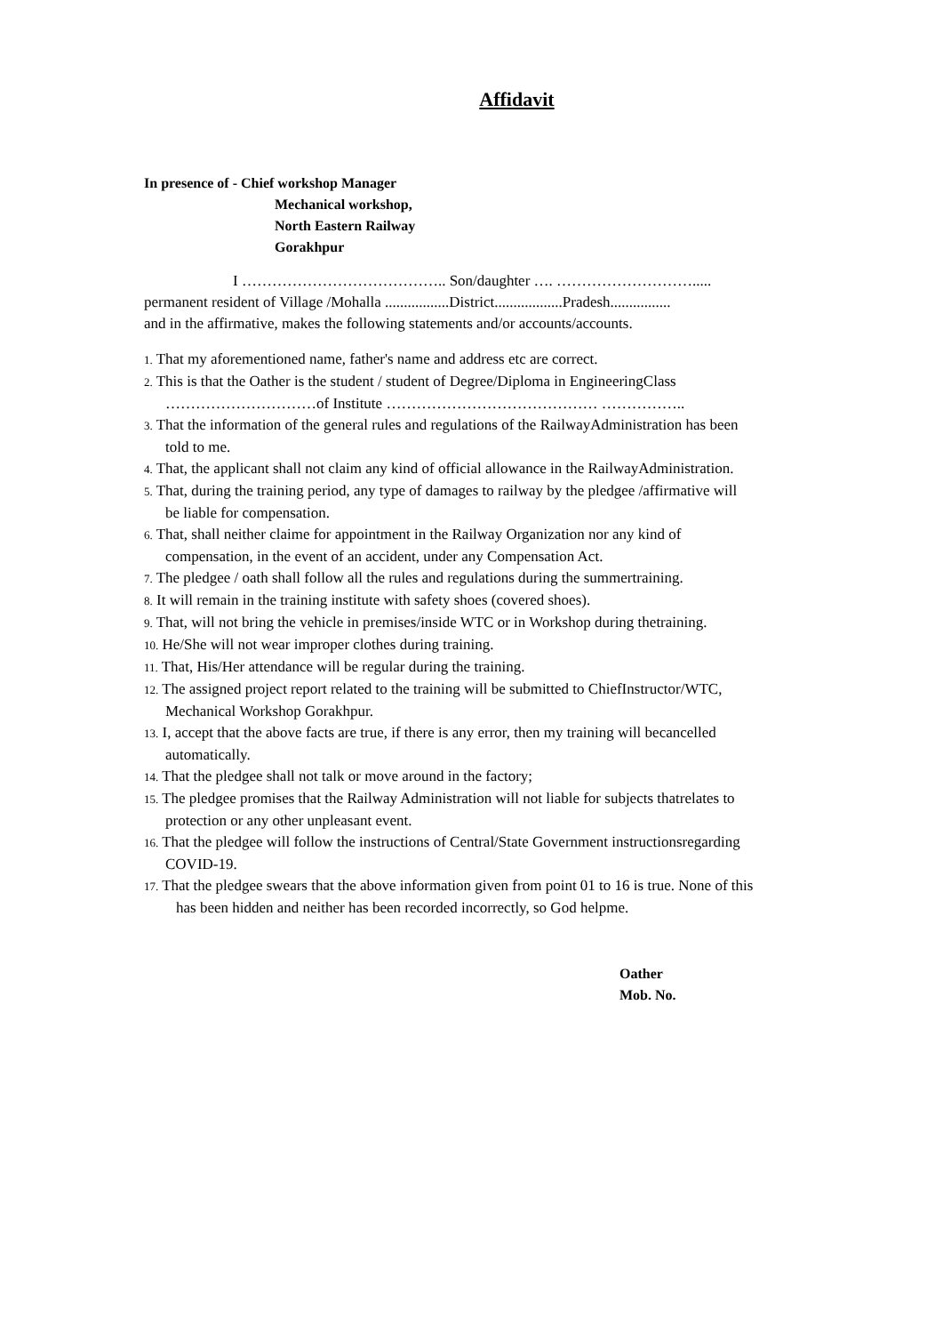Affidavit
In presence of - Chief workshop Manager
Mechanical workshop,
North Eastern Railway
Gorakhpur
I ………………………………….. Son/daughter …. ……………………….....
permanent resident of Village /Mohalla .................District..................Pradesh................
and in the affirmative, makes the following statements and/or accounts/accounts.
1. That my aforementioned name, father's name and address etc are correct.
2. This is that the Oather is the student / student of Degree/Diploma in EngineeringClass
…………………………of Institute …………………………………… ……………..
3. That the information of the general rules and regulations of the RailwayAdministration has been
told to me.
4. That, the applicant shall not claim any kind of official allowance in the RailwayAdministration.
5. That, during the training period, any type of damages to railway by the pledgee /affirmative will
be liable for compensation.
6. That, shall neither claime for appointment in the Railway Organization nor any kind of
compensation, in the event of an accident, under any Compensation Act.
7. The pledgee / oath shall follow all the rules and regulations during the summertraining.
8. It will remain in the training institute with safety shoes (covered shoes).
9. That, will not bring the vehicle in premises/inside WTC or in Workshop during thetraining.
10. He/She will not wear improper clothes during training.
11. That, His/Her attendance will be regular during the training.
12. The assigned project report related to the training will be submitted to ChiefInstructor/WTC,
Mechanical Workshop Gorakhpur.
13. I, accept that the above facts are true, if there is any error, then my training will becancelled
automatically.
14. That the pledgee shall not talk or move around in the factory;
15. The pledgee promises that the Railway Administration will not liable for subjects thatrelates to
protection or any other unpleasant event.
16. That the pledgee will follow the instructions of Central/State Government instructionsregarding
COVID-19.
17. That the pledgee swears that the above information given from point 01 to 16 is true. None of this
has been hidden and neither has been recorded incorrectly, so God helpme.
Oather
Mob. No.